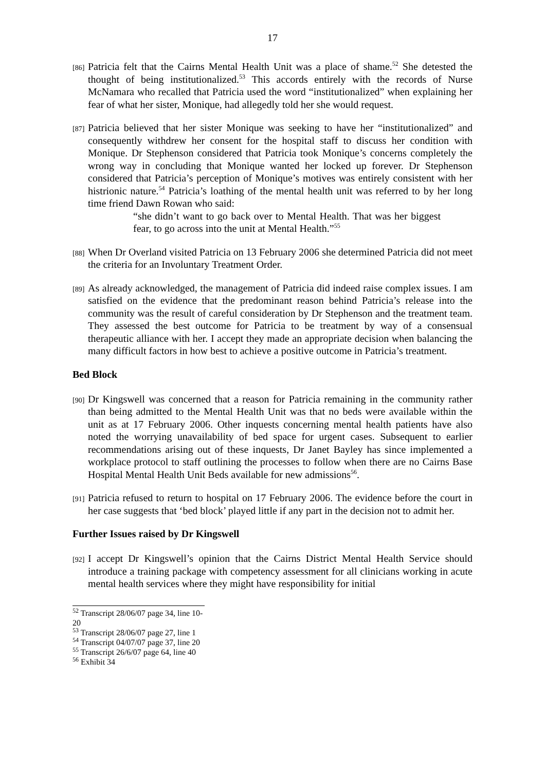17
[86]
Patricia felt that the Cairns Mental Health Unit was a place of shame.<sup>52</sup> She detested the thought of being institutionalized.<sup>53</sup> This accords entirely with the records of Nurse McNamara who recalled that Patricia used the word “institutionalized” when explaining her fear of what her sister, Monique, had allegedly told her she would request.
[87]
Patricia believed that her sister Monique was seeking to have her “institutionalized” and consequently withdrew her consent for the hospital staff to discuss her condition with Monique. Dr Stephenson considered that Patricia took Monique’s concerns completely the wrong way in concluding that Monique wanted her locked up forever. Dr Stephenson considered that Patricia’s perception of Monique’s motives was entirely consistent with her histrionic nature.<sup>54</sup> Patricia’s loathing of the mental health unit was referred to by her long time friend Dawn Rowan who said:
“she didn’t want to go back over to Mental Health. That was her biggest fear, to go across into the unit at Mental Health.”<sup>55</sup>
[88]
When Dr Overland visited Patricia on 13 February 2006 she determined Patricia did not meet the criteria for an Involuntary Treatment Order.
[89]
As already acknowledged, the management of Patricia did indeed raise complex issues. I am satisfied on the evidence that the predominant reason behind Patricia’s release into the community was the result of careful consideration by Dr Stephenson and the treatment team. They assessed the best outcome for Patricia to be treatment by way of a consensual therapeutic alliance with her. I accept they made an appropriate decision when balancing the many difficult factors in how best to achieve a positive outcome in Patricia’s treatment.
Bed Block
[90]
Dr Kingswell was concerned that a reason for Patricia remaining in the community rather than being admitted to the Mental Health Unit was that no beds were available within the unit as at 17 February 2006. Other inquests concerning mental health patients have also noted the worrying unavailability of bed space for urgent cases. Subsequent to earlier recommendations arising out of these inquests, Dr Janet Bayley has since implemented a workplace protocol to staff outlining the processes to follow when there are no Cairns Base Hospital Mental Health Unit Beds available for new admissions<sup>56</sup>.
[91]
Patricia refused to return to hospital on 17 February 2006. The evidence before the court in her case suggests that ‘bed block’ played little if any part in the decision not to admit her.
Further Issues raised by Dr Kingswell
[92]
I accept Dr Kingswell’s opinion that the Cairns District Mental Health Service should introduce a training package with competency assessment for all clinicians working in acute mental health services where they might have responsibility for initial
<sup>52</sup> Transcript 28/06/07 page 34, line 10-20
<sup>53</sup> Transcript 28/06/07 page 27, line 1
<sup>54</sup> Transcript 04/07/07 page 37, line 20
<sup>55</sup> Transcript 26/6/07 page 64, line 40
<sup>56</sup> Exhibit 34